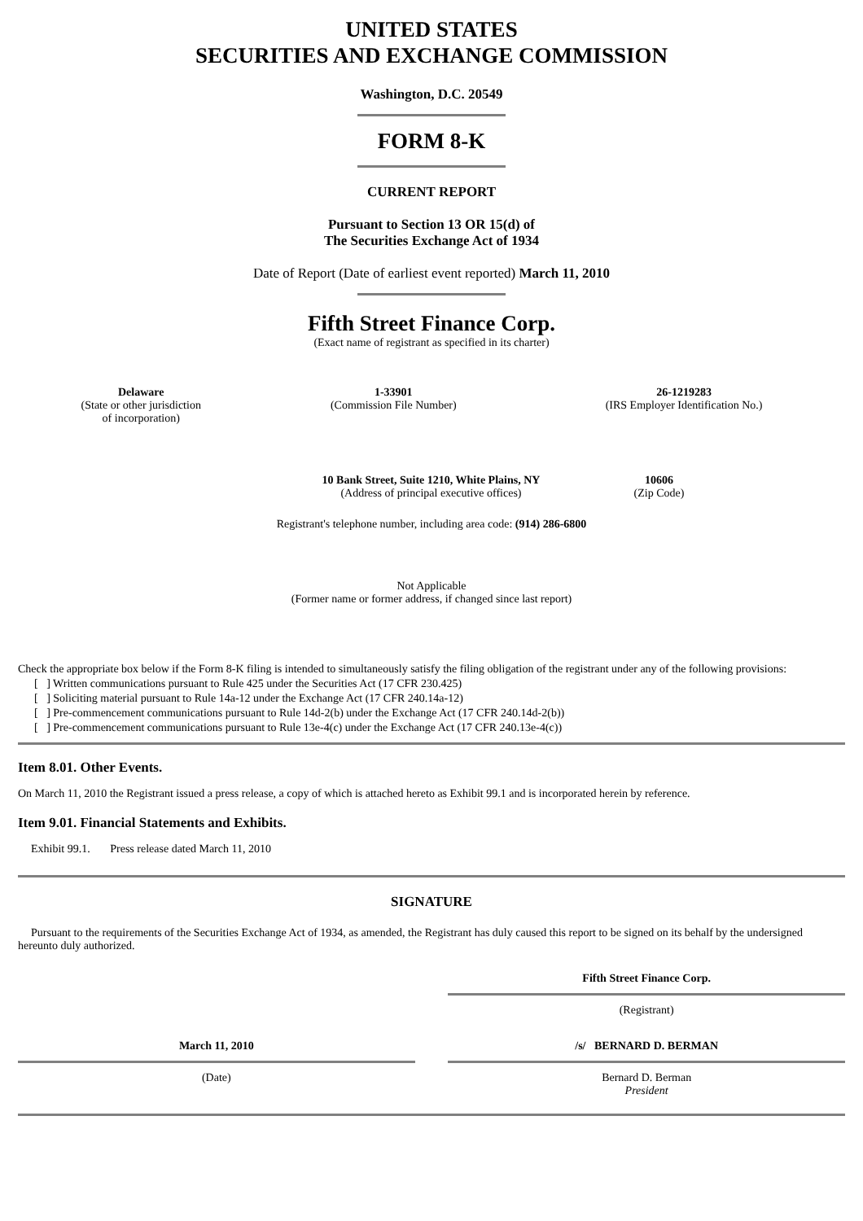UNITED STATES
SECURITIES AND EXCHANGE COMMISSION
Washington, D.C. 20549
FORM 8-K
CURRENT REPORT
Pursuant to Section 13 OR 15(d) of
The Securities Exchange Act of 1934
Date of Report (Date of earliest event reported) March 11, 2010
Fifth Street Finance Corp.
(Exact name of registrant as specified in its charter)
| Delaware (State or other jurisdiction of incorporation) | 1-33901 (Commission File Number) | 26-1219283 (IRS Employer Identification No.) |
| 10 Bank Street, Suite 1210, White Plains, NY (Address of principal executive offices) | 10606 (Zip Code) |
Registrant's telephone number, including area code: (914) 286-6800
Not Applicable
(Former name or former address, if changed since last report)
Check the appropriate box below if the Form 8-K filing is intended to simultaneously satisfy the filing obligation of the registrant under any of the following provisions:
[ ] Written communications pursuant to Rule 425 under the Securities Act (17 CFR 230.425)
[ ] Soliciting material pursuant to Rule 14a-12 under the Exchange Act (17 CFR 240.14a-12)
[ ] Pre-commencement communications pursuant to Rule 14d-2(b) under the Exchange Act (17 CFR 240.14d-2(b))
[ ] Pre-commencement communications pursuant to Rule 13e-4(c) under the Exchange Act (17 CFR 240.13e-4(c))
Item 8.01. Other Events.
On March 11, 2010 the Registrant issued a press release, a copy of which is attached hereto as Exhibit 99.1 and is incorporated herein by reference.
Item 9.01. Financial Statements and Exhibits.
Exhibit 99.1. Press release dated March 11, 2010
SIGNATURE
Pursuant to the requirements of the Securities Exchange Act of 1934, as amended, the Registrant has duly caused this report to be signed on its behalf by the undersigned hereunto duly authorized.
| | | Fifth Street Finance Corp. |
| | | (Registrant) |
| March 11, 2010 | | /s/ BERNARD D. BERMAN |
| (Date) | | Bernard D. Berman President |